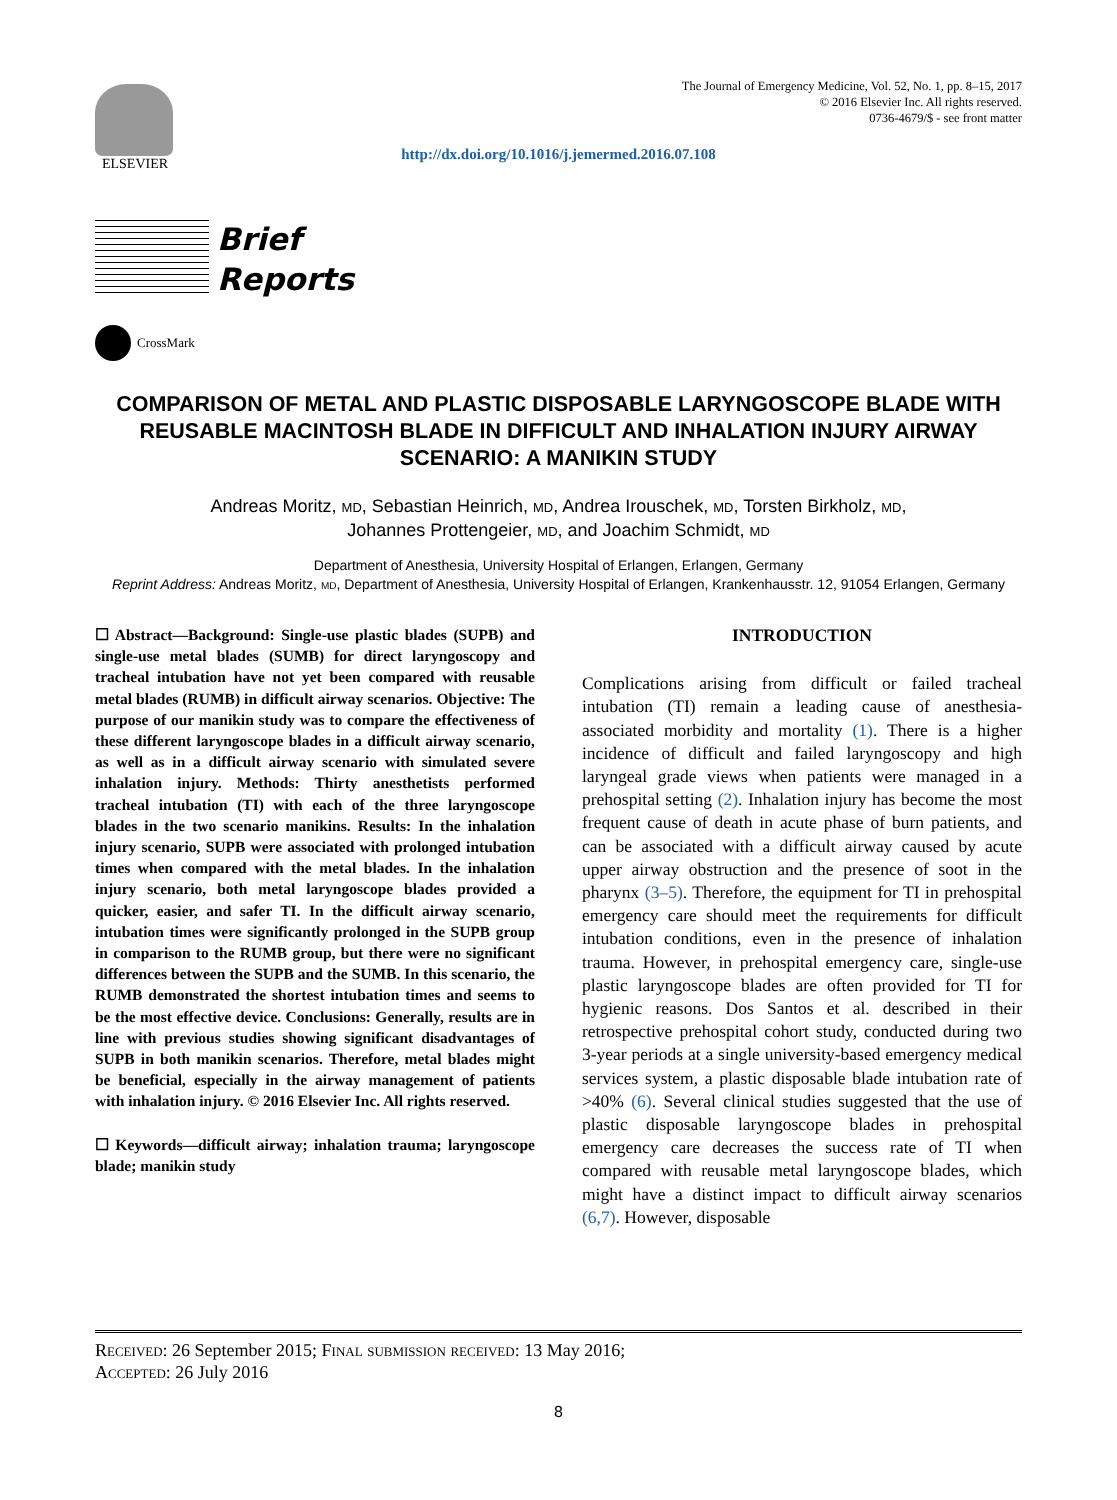ELSEVIER
The Journal of Emergency Medicine, Vol. 52, No. 1, pp. 8–15, 2017
© 2016 Elsevier Inc. All rights reserved.
0736-4679/$ - see front matter
http://dx.doi.org/10.1016/j.jemermed.2016.07.108
Brief
Reports
CrossMark
COMPARISON OF METAL AND PLASTIC DISPOSABLE LARYNGOSCOPE BLADE WITH REUSABLE MACINTOSH BLADE IN DIFFICULT AND INHALATION INJURY AIRWAY SCENARIO: A MANIKIN STUDY
Andreas Moritz, md, Sebastian Heinrich, md, Andrea Irouschek, md, Torsten Birkholz, md,
Johannes Prottengeier, md, and Joachim Schmidt, md
Department of Anesthesia, University Hospital of Erlangen, Erlangen, Germany
Reprint Address: Andreas Moritz, md, Department of Anesthesia, University Hospital of Erlangen, Krankenhausstr. 12, 91054 Erlangen, Germany
☐ Abstract—Background: Single-use plastic blades (SUPB) and single-use metal blades (SUMB) for direct laryngoscopy and tracheal intubation have not yet been compared with reusable metal blades (RUMB) in difficult airway scenarios. Objective: The purpose of our manikin study was to compare the effectiveness of these different laryngoscope blades in a difficult airway scenario, as well as in a difficult airway scenario with simulated severe inhalation injury. Methods: Thirty anesthetists performed tracheal intubation (TI) with each of the three laryngoscope blades in the two scenario manikins. Results: In the inhalation injury scenario, SUPB were associated with prolonged intubation times when compared with the metal blades. In the inhalation injury scenario, both metal laryngoscope blades provided a quicker, easier, and safer TI. In the difficult airway scenario, intubation times were significantly prolonged in the SUPB group in comparison to the RUMB group, but there were no significant differences between the SUPB and the SUMB. In this scenario, the RUMB demonstrated the shortest intubation times and seems to be the most effective device. Conclusions: Generally, results are in line with previous studies showing significant disadvantages of SUPB in both manikin scenarios. Therefore, metal blades might be beneficial, especially in the airway management of patients with inhalation injury. © 2016 Elsevier Inc. All rights reserved.
☐ Keywords—difficult airway; inhalation trauma; laryngoscope blade; manikin study
INTRODUCTION
Complications arising from difficult or failed tracheal intubation (TI) remain a leading cause of anesthesia-associated morbidity and mortality (1). There is a higher incidence of difficult and failed laryngoscopy and high laryngeal grade views when patients were managed in a prehospital setting (2). Inhalation injury has become the most frequent cause of death in acute phase of burn patients, and can be associated with a difficult airway caused by acute upper airway obstruction and the presence of soot in the pharynx (3–5). Therefore, the equipment for TI in prehospital emergency care should meet the requirements for difficult intubation conditions, even in the presence of inhalation trauma. However, in prehospital emergency care, single-use plastic laryngoscope blades are often provided for TI for hygienic reasons. Dos Santos et al. described in their retrospective prehospital cohort study, conducted during two 3-year periods at a single university-based emergency medical services system, a plastic disposable blade intubation rate of >40% (6). Several clinical studies suggested that the use of plastic disposable laryngoscope blades in prehospital emergency care decreases the success rate of TI when compared with reusable metal laryngoscope blades, which might have a distinct impact to difficult airway scenarios (6,7). However, disposable
Received: 26 September 2015; Final submission received: 13 May 2016;
Accepted: 26 July 2016
8